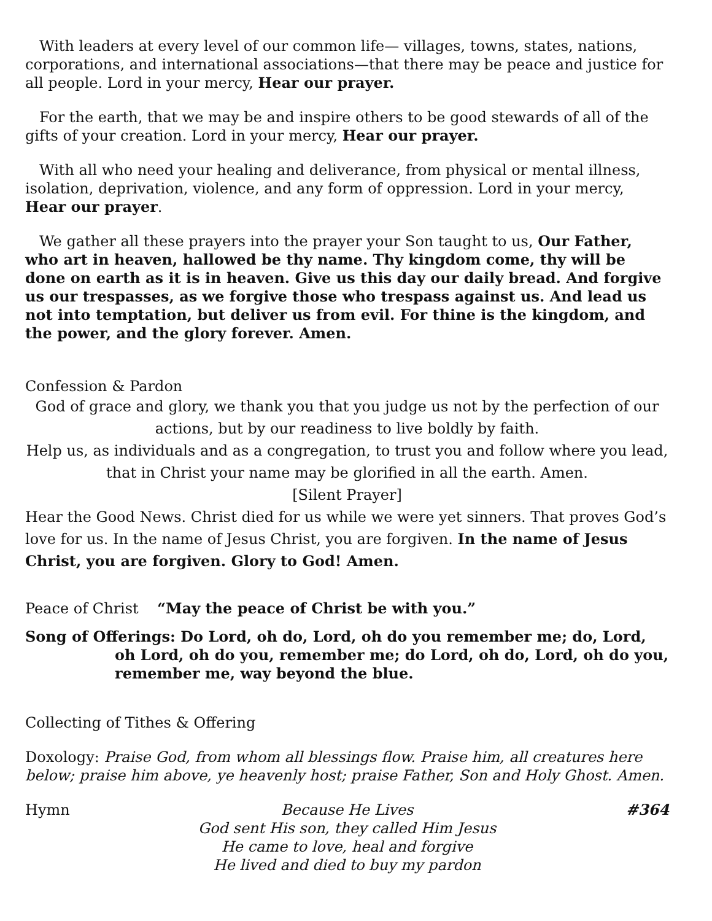With leaders at every level of our common life— villages, towns, states, nations, corporations, and international associations—that there may be peace and justice for all people. Lord in your mercy, Hear our prayer.
For the earth, that we may be and inspire others to be good stewards of all of the gifts of your creation. Lord in your mercy, Hear our prayer.
With all who need your healing and deliverance, from physical or mental illness, isolation, deprivation, violence, and any form of oppression. Lord in your mercy, Hear our prayer.
We gather all these prayers into the prayer your Son taught to us, Our Father, who art in heaven, hallowed be thy name. Thy kingdom come, thy will be done on earth as it is in heaven. Give us this day our daily bread. And forgive us our trespasses, as we forgive those who trespass against us. And lead us not into temptation, but deliver us from evil. For thine is the kingdom, and the power, and the glory forever. Amen.
Confession & Pardon
God of grace and glory, we thank you that you judge us not by the perfection of our actions, but by our readiness to live boldly by faith.
Help us, as individuals and as a congregation, to trust you and follow where you lead, that in Christ your name may be glorified in all the earth. Amen.
[Silent Prayer]
Hear the Good News. Christ died for us while we were yet sinners. That proves God’s love for us. In the name of Jesus Christ, you are forgiven. In the name of Jesus Christ, you are forgiven. Glory to God! Amen.
Peace of Christ “May the peace of Christ be with you.”
Song of Offerings: Do Lord, oh do, Lord, oh do you remember me; do, Lord, oh Lord, oh do you, remember me; do Lord, oh do, Lord, oh do you, remember me, way beyond the blue.
Collecting of Tithes & Offering
Doxology: Praise God, from whom all blessings flow. Praise him, all creatures here below; praise him above, ye heavenly host; praise Father, Son and Holy Ghost. Amen.
Hymn Because He Lives
God sent His son, they called Him Jesus
He came to love, heal and forgive
He lived and died to buy my pardon
#364